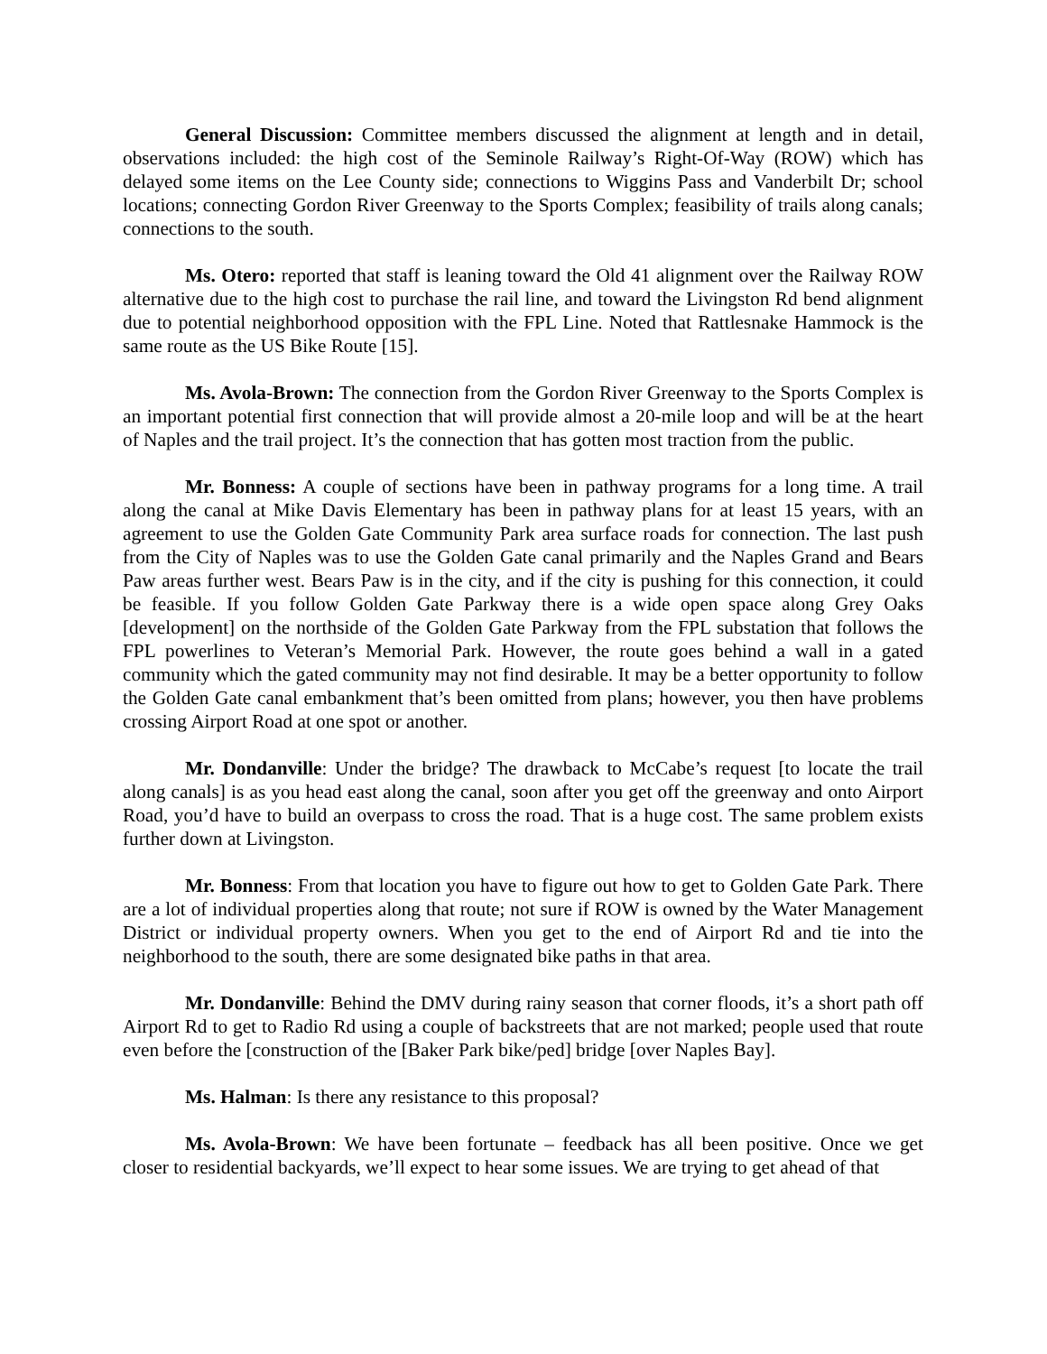General Discussion: Committee members discussed the alignment at length and in detail, observations included: the high cost of the Seminole Railway’s Right-Of-Way (ROW) which has delayed some items on the Lee County side; connections to Wiggins Pass and Vanderbilt Dr; school locations; connecting Gordon River Greenway to the Sports Complex; feasibility of trails along canals; connections to the south.
Ms. Otero: reported that staff is leaning toward the Old 41 alignment over the Railway ROW alternative due to the high cost to purchase the rail line, and toward the Livingston Rd bend alignment due to potential neighborhood opposition with the FPL Line. Noted that Rattlesnake Hammock is the same route as the US Bike Route [15].
Ms. Avola-Brown: The connection from the Gordon River Greenway to the Sports Complex is an important potential first connection that will provide almost a 20-mile loop and will be at the heart of Naples and the trail project. It’s the connection that has gotten most traction from the public.
Mr. Bonness: A couple of sections have been in pathway programs for a long time. A trail along the canal at Mike Davis Elementary has been in pathway plans for at least 15 years, with an agreement to use the Golden Gate Community Park area surface roads for connection. The last push from the City of Naples was to use the Golden Gate canal primarily and the Naples Grand and Bears Paw areas further west. Bears Paw is in the city, and if the city is pushing for this connection, it could be feasible. If you follow Golden Gate Parkway there is a wide open space along Grey Oaks [development] on the northside of the Golden Gate Parkway from the FPL substation that follows the FPL powerlines to Veteran’s Memorial Park. However, the route goes behind a wall in a gated community which the gated community may not find desirable. It may be a better opportunity to follow the Golden Gate canal embankment that’s been omitted from plans; however, you then have problems crossing Airport Road at one spot or another.
Mr. Dondanville: Under the bridge? The drawback to McCabe’s request [to locate the trail along canals] is as you head east along the canal, soon after you get off the greenway and onto Airport Road, you’d have to build an overpass to cross the road. That is a huge cost. The same problem exists further down at Livingston.
Mr. Bonness: From that location you have to figure out how to get to Golden Gate Park. There are a lot of individual properties along that route; not sure if ROW is owned by the Water Management District or individual property owners. When you get to the end of Airport Rd and tie into the neighborhood to the south, there are some designated bike paths in that area.
Mr. Dondanville: Behind the DMV during rainy season that corner floods, it’s a short path off Airport Rd to get to Radio Rd using a couple of backstreets that are not marked; people used that route even before the [construction of the [Baker Park bike/ped] bridge [over Naples Bay].
Ms. Halman: Is there any resistance to this proposal?
Ms. Avola-Brown: We have been fortunate – feedback has all been positive. Once we get closer to residential backyards, we’ll expect to hear some issues. We are trying to get ahead of that